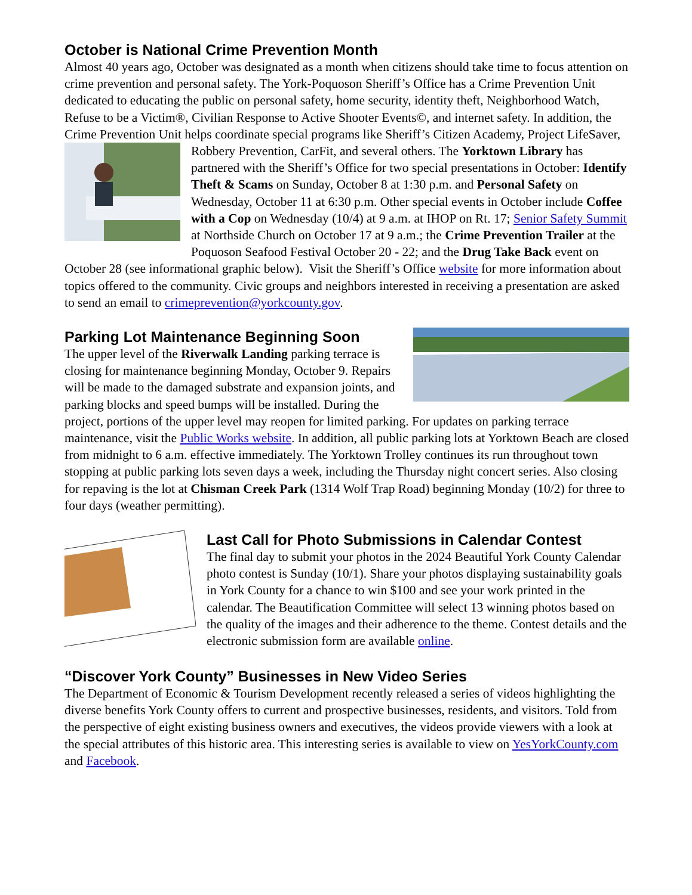October is National Crime Prevention Month
Almost 40 years ago, October was designated as a month when citizens should take time to focus attention on crime prevention and personal safety. The York-Poquoson Sheriff’s Office has a Crime Prevention Unit dedicated to educating the public on personal safety, home security, identity theft, Neighborhood Watch, Refuse to be a Victim®, Civilian Response to Active Shooter Events©, and internet safety. In addition, the Crime Prevention Unit helps coordinate special programs like Sheriff’s Citizen Academy, Project LifeSaver, Robbery Prevention, CarFit, and several others. The Yorktown Library has partnered with the Sheriff’s Office for two special presentations in October: Identify Theft & Scams on Sunday, October 8 at 1:30 p.m. and Personal Safety on Wednesday, October 11 at 6:30 p.m. Other special events in October include Coffee with a Cop on Wednesday (10/4) at 9 a.m. at IHOP on Rt. 17; Senior Safety Summit at Northside Church on October 17 at 9 a.m.; the Crime Prevention Trailer at the Poquoson Seafood Festival October 20 - 22; and the Drug Take Back event on October 28 (see informational graphic below). Visit the Sheriff’s Office website for more information about topics offered to the community. Civic groups and neighbors interested in receiving a presentation are asked to send an email to crimeprevention@yorkcounty.gov.
Parking Lot Maintenance Beginning Soon
The upper level of the Riverwalk Landing parking terrace is closing for maintenance beginning Monday, October 9. Repairs will be made to the damaged substrate and expansion joints, and parking blocks and speed bumps will be installed. During the project, portions of the upper level may reopen for limited parking. For updates on parking terrace maintenance, visit the Public Works website. In addition, all public parking lots at Yorktown Beach are closed from midnight to 6 a.m. effective immediately. The Yorktown Trolley continues its run throughout town stopping at public parking lots seven days a week, including the Thursday night concert series. Also closing for repaving is the lot at Chisman Creek Park (1314 Wolf Trap Road) beginning Monday (10/2) for three to four days (weather permitting).
Last Call for Photo Submissions in Calendar Contest
The final day to submit your photos in the 2024 Beautiful York County Calendar photo contest is Sunday (10/1). Share your photos displaying sustainability goals in York County for a chance to win $100 and see your work printed in the calendar. The Beautification Committee will select 13 winning photos based on the quality of the images and their adherence to the theme. Contest details and the electronic submission form are available online.
“Discover York County” Businesses in New Video Series
The Department of Economic & Tourism Development recently released a series of videos highlighting the diverse benefits York County offers to current and prospective businesses, residents, and visitors. Told from the perspective of eight existing business owners and executives, the videos provide viewers with a look at the special attributes of this historic area. This interesting series is available to view on YesYorkCounty.com and Facebook.